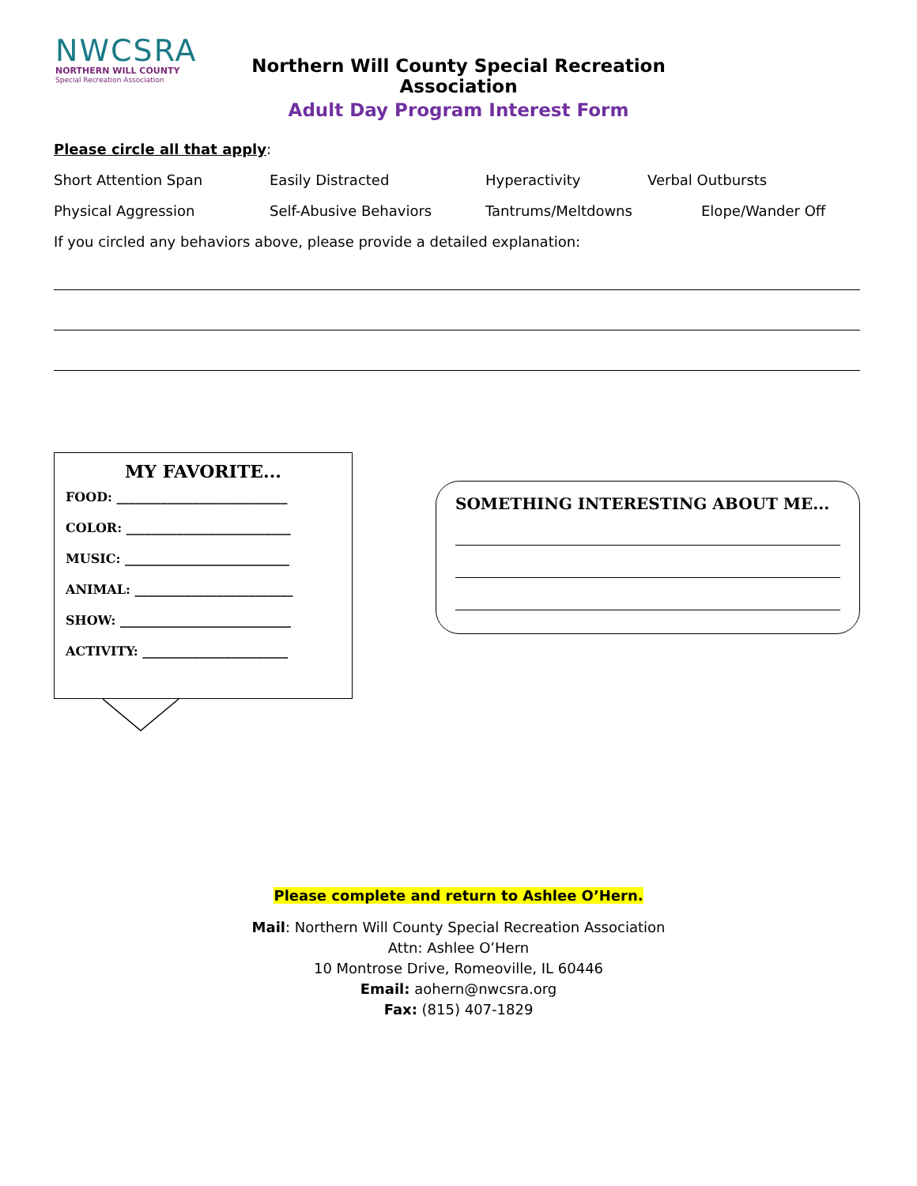NWCSRA
NORTHERN WILL COUNTY
Special Recreation Association
Northern Will County Special Recreation Association
Adult Day Program Interest Form
Please circle all that apply:
Short Attention Span Easily Distracted Hyperactivity Verbal Outbursts
Physical Aggression Self-Abusive Behaviors Tantrums/Meltdowns Elope/Wander Off
If you circled any behaviors above, please provide a detailed explanation:
MY FAVORITE...
FOOD: ___________________________
COLOR: __________________________
MUSIC: __________________________
ANIMAL: _________________________
SHOW: ___________________________
ACTIVITY: _______________________
SOMETHING INTERESTING ABOUT ME...
Please complete and return to Ashlee O’Hern.
Mail: Northern Will County Special Recreation Association
Attn: Ashlee O’Hern
10 Montrose Drive, Romeoville, IL 60446
Email: aohern@nwcsra.org
Fax: (815) 407-1829